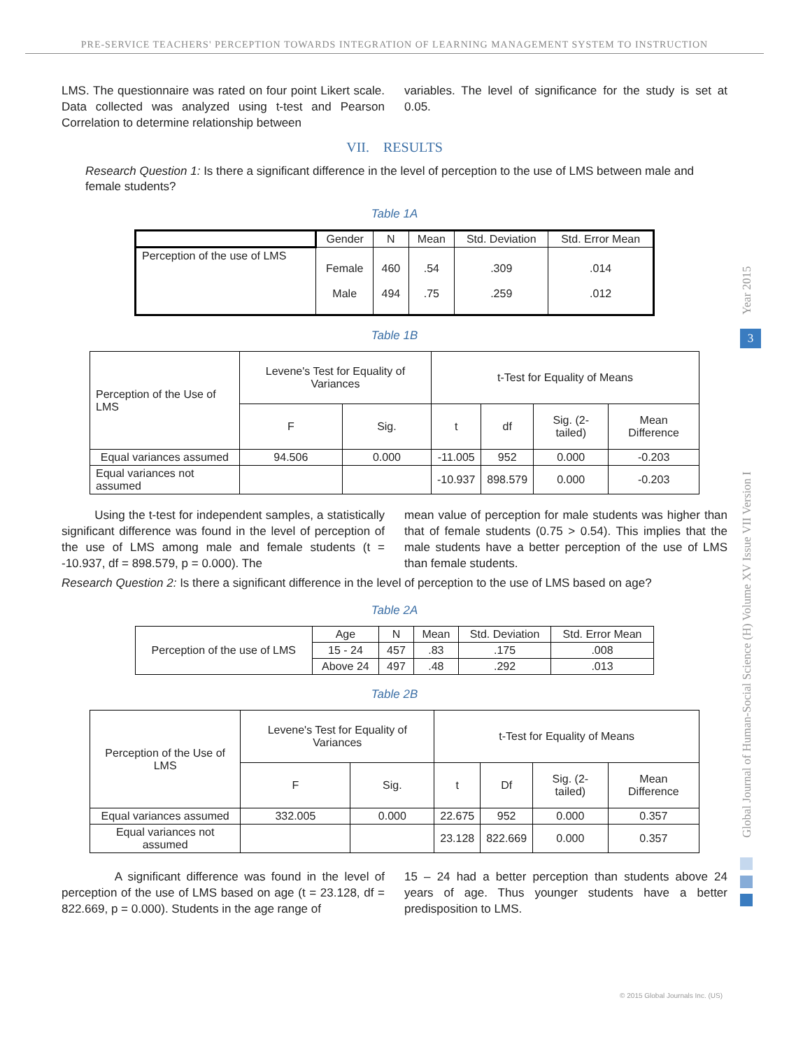PRE-SERVICE TEACHERS' PERCEPTION TOWARDS INTEGRATION OF LEARNING MANAGEMENT SYSTEM TO INSTRUCTION
LMS. The questionnaire was rated on four point Likert scale. Data collected was analyzed using t-test and Pearson Correlation to determine relationship between
variables. The level of significance for the study is set at 0.05.
VII. RESULTS
Research Question 1: Is there a significant difference in the level of perception to the use of LMS between male and female students?
Table 1A
| | Gender | N | Mean | Std. Deviation | Std. Error Mean |
| --- | --- | --- | --- | --- | --- |
| Perception of the use of LMS | Female Male | 460 494 | .54 .75 | .309 .259 | .014 .012 |
Table 1B
| Perception of the Use of LMS | Levene's Test for Equality of Variances | | t-Test for Equality of Means | | | |
| | F | Sig. | t | df | Sig. (2-tailed) | Mean Difference |
| Equal variances assumed | 94.506 | 0.000 | -11.005 | 952 | 0.000 | -0.203 |
| Equal variances not assumed | | | -10.937 | 898.579 | 0.000 | -0.203 |
Using the t-test for independent samples, a statistically significant difference was found in the level of perception of the use of LMS among male and female students (t = -10.937, df = 898.579, p = 0.000). The
mean value of perception for male students was higher than that of female students (0.75 > 0.54). This implies that the male students have a better perception of the use of LMS than female students.
Research Question 2: Is there a significant difference in the level of perception to the use of LMS based on age?
Table 2A
| Perception of the use of LMS | Age | N | Mean | Std. Deviation | Std. Error Mean |
| --- | --- | --- | --- | --- | --- |
| | 15 - 24 | 457 | .83 | .175 | .008 |
| | Above 24 | 497 | .48 | .292 | .013 |
Table 2B
| Perception of the Use of LMS | Levene's Test for Equality of Variances | | t-Test for Equality of Means | | | |
| | F | Sig. | t | Df | Sig. (2-tailed) | Mean Difference |
| Equal variances assumed | 332.005 | 0.000 | 22.675 | 952 | 0.000 | 0.357 |
| Equal variances not assumed | | | 23.128 | 822.669 | 0.000 | 0.357 |
A significant difference was found in the level of perception of the use of LMS based on age (t = 23.128, df = 822.669, p = 0.000). Students in the age range of
15 – 24 had a better perception than students above 24 years of age. Thus younger students have a better predisposition to LMS.
Year 2015
3
Global Journal of Human-Social Science (H) Volume XV Issue VII Version I
© 2015 Global Journals Inc. (US)